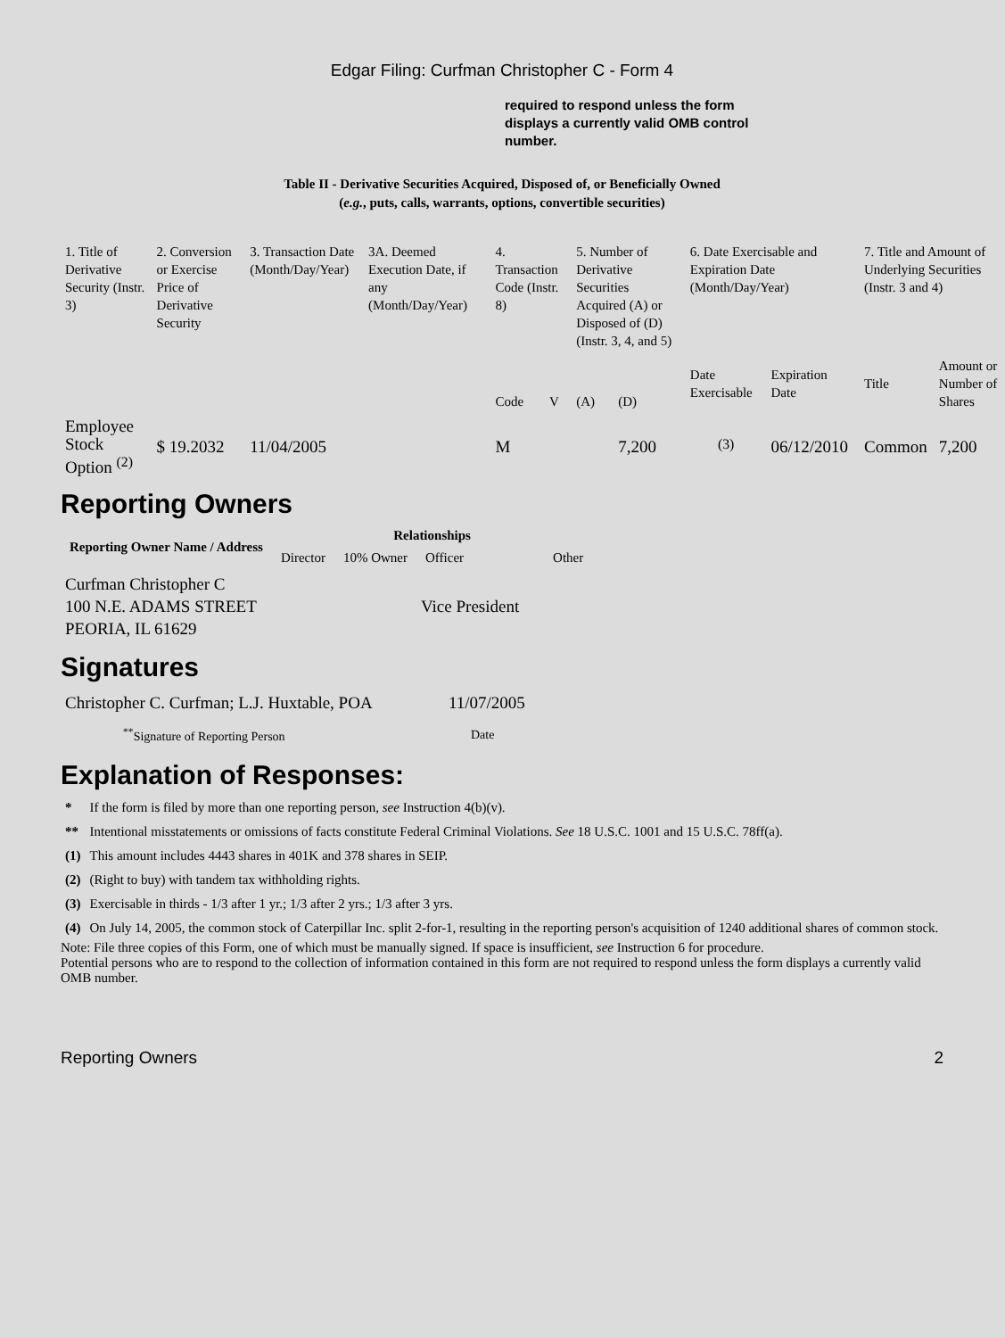Edgar Filing: Curfman Christopher C - Form 4
required to respond unless the form displays a currently valid OMB control number.
Table II - Derivative Securities Acquired, Disposed of, or Beneficially Owned
(e.g., puts, calls, warrants, options, convertible securities)
| 1. Title of Derivative Security (Instr. 3) | 2. Conversion or Exercise Price of Derivative Security | 3. Transaction Date (Month/Day/Year) | 3A. Deemed Execution Date, if any (Month/Day/Year) | 4. Transaction Code (Instr. 8) | | 5. Number of Derivative Securities Acquired (A) or Disposed of (D) (Instr. 3, 4, and 5) | | 6. Date Exercisable and Expiration Date (Month/Day/Year) | | 7. Title and Amount of Underlying Securities (Instr. 3 and 4) | |
| --- | --- | --- | --- | --- | --- | --- | --- | --- | --- | --- | --- |
| | | | | Code | V | (A) | (D) | Date Exercisable | Expiration Date | Title | Amount or Number of Shares |
| Employee Stock Option <sup>(2)</sup> | $ 19.2032 | 11/04/2005 | | M | | | 7,200 | <sup>(3)</sup> | 06/12/2010 | Common | 7,200 |
Reporting Owners
| Reporting Owner Name / Address | Relationships | | | |
| --- | --- | --- | --- | --- |
| | Director | 10% Owner | Officer | Other |
| Curfman Christopher C 100 N.E. ADAMS STREET PEORIA, IL 61629 | | | Vice President | |
Signatures
| Christopher C. Curfman; L.J. Huxtable, POA | 11/07/2005 |
| <sup>**</sup> Signature of Reporting Person | Date |
Explanation of Responses:
| * | If the form is filed by more than one reporting person, see Instruction 4(b)(v). |
| ** | Intentional misstatements or omissions of facts constitute Federal Criminal Violations. See 18 U.S.C. 1001 and 15 U.S.C. 78ff(a). |
| (1) | This amount includes 4443 shares in 401K and 378 shares in SEIP. |
| (2) | (Right to buy) with tandem tax withholding rights. |
| (3) | Exercisable in thirds - 1/3 after 1 yr.; 1/3 after 2 yrs.; 1/3 after 3 yrs. |
| (4) | On July 14, 2005, the common stock of Caterpillar Inc. split 2-for-1, resulting in the reporting person's acquisition of 1240 additional shares of common stock. |
Note: File three copies of this Form, one of which must be manually signed. If space is insufficient, see Instruction 6 for procedure.
Potential persons who are to respond to the collection of information contained in this form are not required to respond unless the form displays a currently valid OMB number.
Reporting Owners 2